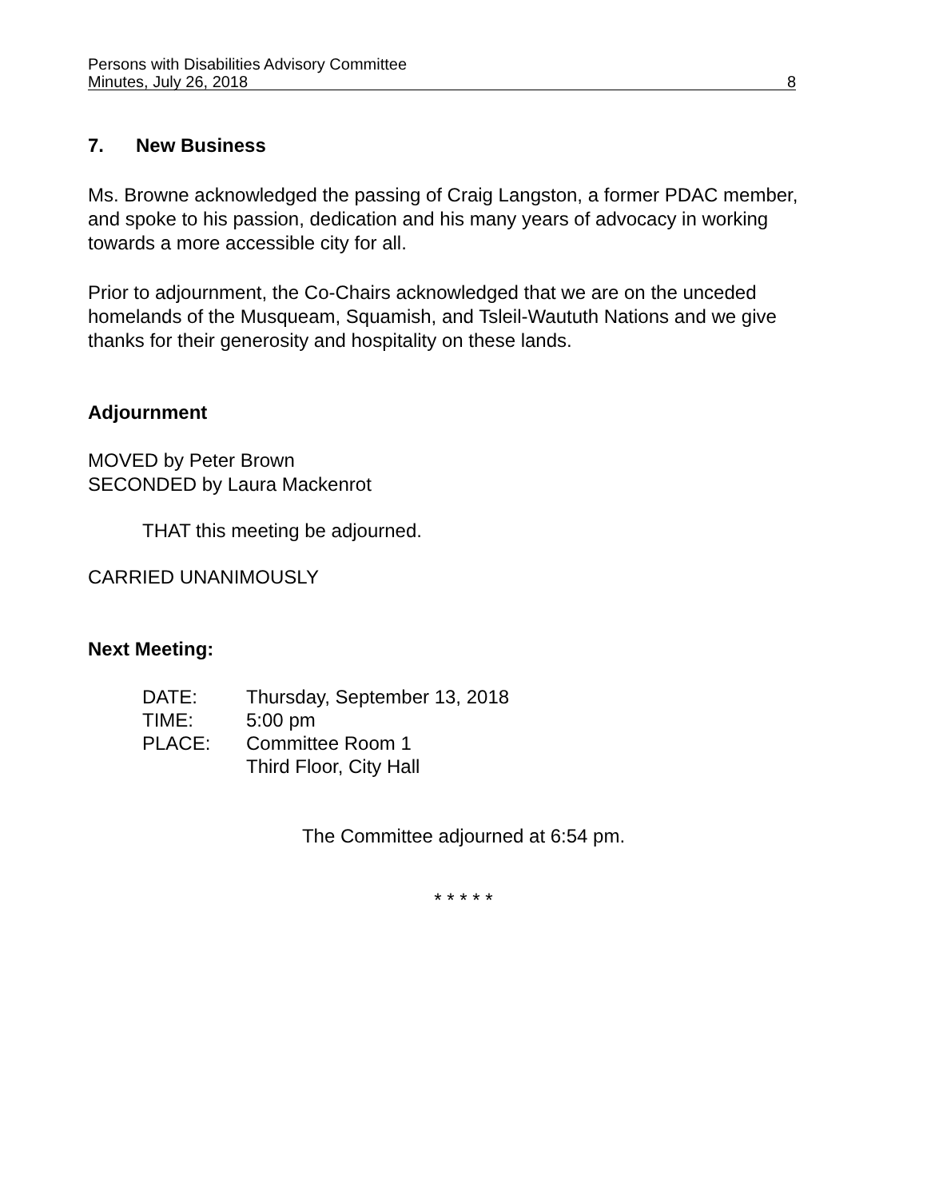Persons with Disabilities Advisory Committee
Minutes, July 26, 2018 8
7. New Business
Ms. Browne acknowledged the passing of Craig Langston, a former PDAC member, and spoke to his passion, dedication and his many years of advocacy in working towards a more accessible city for all.
Prior to adjournment, the Co-Chairs acknowledged that we are on the unceded homelands of the Musqueam, Squamish, and Tsleil-Waututh Nations and we give thanks for their generosity and hospitality on these lands.
Adjournment
MOVED by Peter Brown
SECONDED by Laura Mackenrot
THAT this meeting be adjourned.
CARRIED UNANIMOUSLY
Next Meeting:
| DATE: | Thursday, September 13, 2018 |
| TIME: | 5:00 pm |
| PLACE: | Committee Room 1 Third Floor, City Hall |
The Committee adjourned at 6:54 pm.
* * * * *